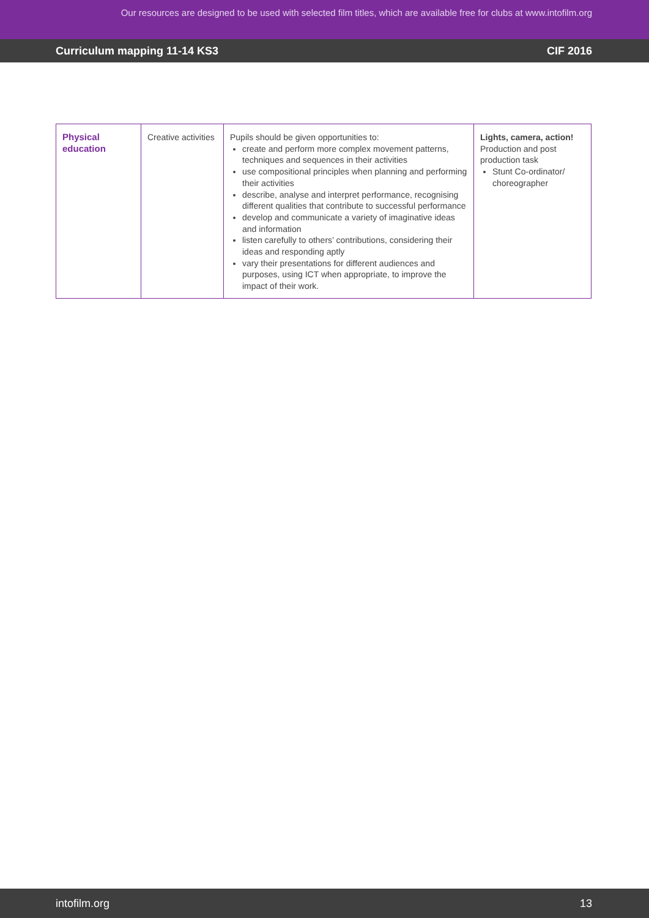Our resources are designed to be used with selected film titles, which are available free for clubs at www.intofilm.org
Curriculum mapping 11-14 KS3 CIF 2016
| Physical education | Creative activities | Pupils should be given opportunities to: create and perform more complex movement patterns, techniques and sequences in their activities use compositional principles when planning and performing their activities describe, analyse and interpret performance, recognising different qualities that contribute to successful performance develop and communicate a variety of imaginative ideas and information listen carefully to others’ contributions, considering their ideas and responding aptly vary their presentations for different audiences and purposes, using ICT when appropriate, to improve the impact of their work. | Lights, camera, action! Production and post production task Stunt Co-ordinator/ choreographer |
intofilm.org 13